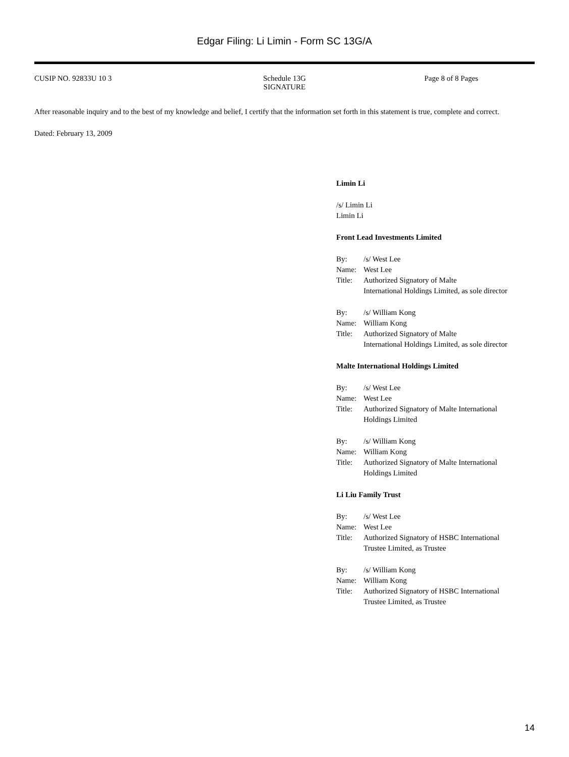Edgar Filing: Li Limin - Form SC 13G/A
CUSIP NO. 92833U 10 3 Schedule 13G
SIGNATURE
Page 8 of 8 Pages
After reasonable inquiry and to the best of my knowledge and belief, I certify that the information set forth in this statement is true, complete and correct.
Dated: February 13, 2009
Limin Li
/s/ Limin Li
Limin Li
Front Lead Investments Limited
| By: | /s/ West Lee |
| Name: | West Lee |
| Title: | Authorized Signatory of Malte International Holdings Limited, as sole director |
| By: | /s/ William Kong |
| Name: | William Kong |
| Title: | Authorized Signatory of Malte International Holdings Limited, as sole director |
Malte International Holdings Limited
| By: | /s/ West Lee |
| Name: | West Lee |
| Title: | Authorized Signatory of Malte International Holdings Limited |
| By: | /s/ William Kong |
| Name: | William Kong |
| Title: | Authorized Signatory of Malte International Holdings Limited |
Li Liu Family Trust
| By: | /s/ West Lee |
| Name: | West Lee |
| Title: | Authorized Signatory of HSBC International Trustee Limited, as Trustee |
| By: | /s/ William Kong |
| Name: | William Kong |
| Title: | Authorized Signatory of HSBC International Trustee Limited, as Trustee |
14